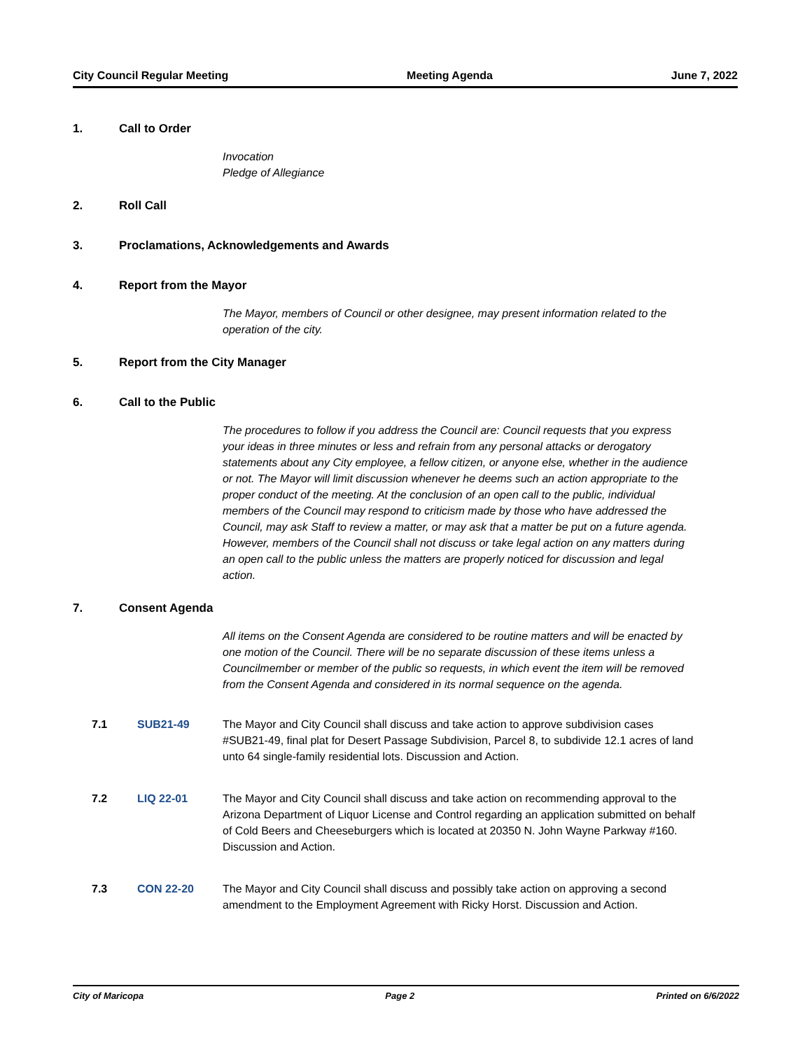City Council Regular Meeting Meeting Agenda June 7, 2022
1. Call to Order
Invocation
Pledge of Allegiance
2. Roll Call
3. Proclamations, Acknowledgements and Awards
4. Report from the Mayor
The Mayor, members of Council or other designee, may present information related to the operation of the city.
5. Report from the City Manager
6. Call to the Public
The procedures to follow if you address the Council are: Council requests that you express your ideas in three minutes or less and refrain from any personal attacks or derogatory statements about any City employee, a fellow citizen, or anyone else, whether in the audience or not. The Mayor will limit discussion whenever he deems such an action appropriate to the proper conduct of the meeting. At the conclusion of an open call to the public, individual members of the Council may respond to criticism made by those who have addressed the Council, may ask Staff to review a matter, or may ask that a matter be put on a future agenda. However, members of the Council shall not discuss or take legal action on any matters during an open call to the public unless the matters are properly noticed for discussion and legal action.
7. Consent Agenda
All items on the Consent Agenda are considered to be routine matters and will be enacted by one motion of the Council. There will be no separate discussion of these items unless a Councilmember or member of the public so requests, in which event the item will be removed from the Consent Agenda and considered in its normal sequence on the agenda.
7.1 SUB21-49 The Mayor and City Council shall discuss and take action to approve subdivision cases #SUB21-49, final plat for Desert Passage Subdivision, Parcel 8, to subdivide 12.1 acres of land unto 64 single-family residential lots. Discussion and Action.
7.2 LIQ 22-01 The Mayor and City Council shall discuss and take action on recommending approval to the Arizona Department of Liquor License and Control regarding an application submitted on behalf of Cold Beers and Cheeseburgers which is located at 20350 N. John Wayne Parkway #160. Discussion and Action.
7.3 CON 22-20 The Mayor and City Council shall discuss and possibly take action on approving a second amendment to the Employment Agreement with Ricky Horst. Discussion and Action.
City of Maricopa Page 2 Printed on 6/6/2022